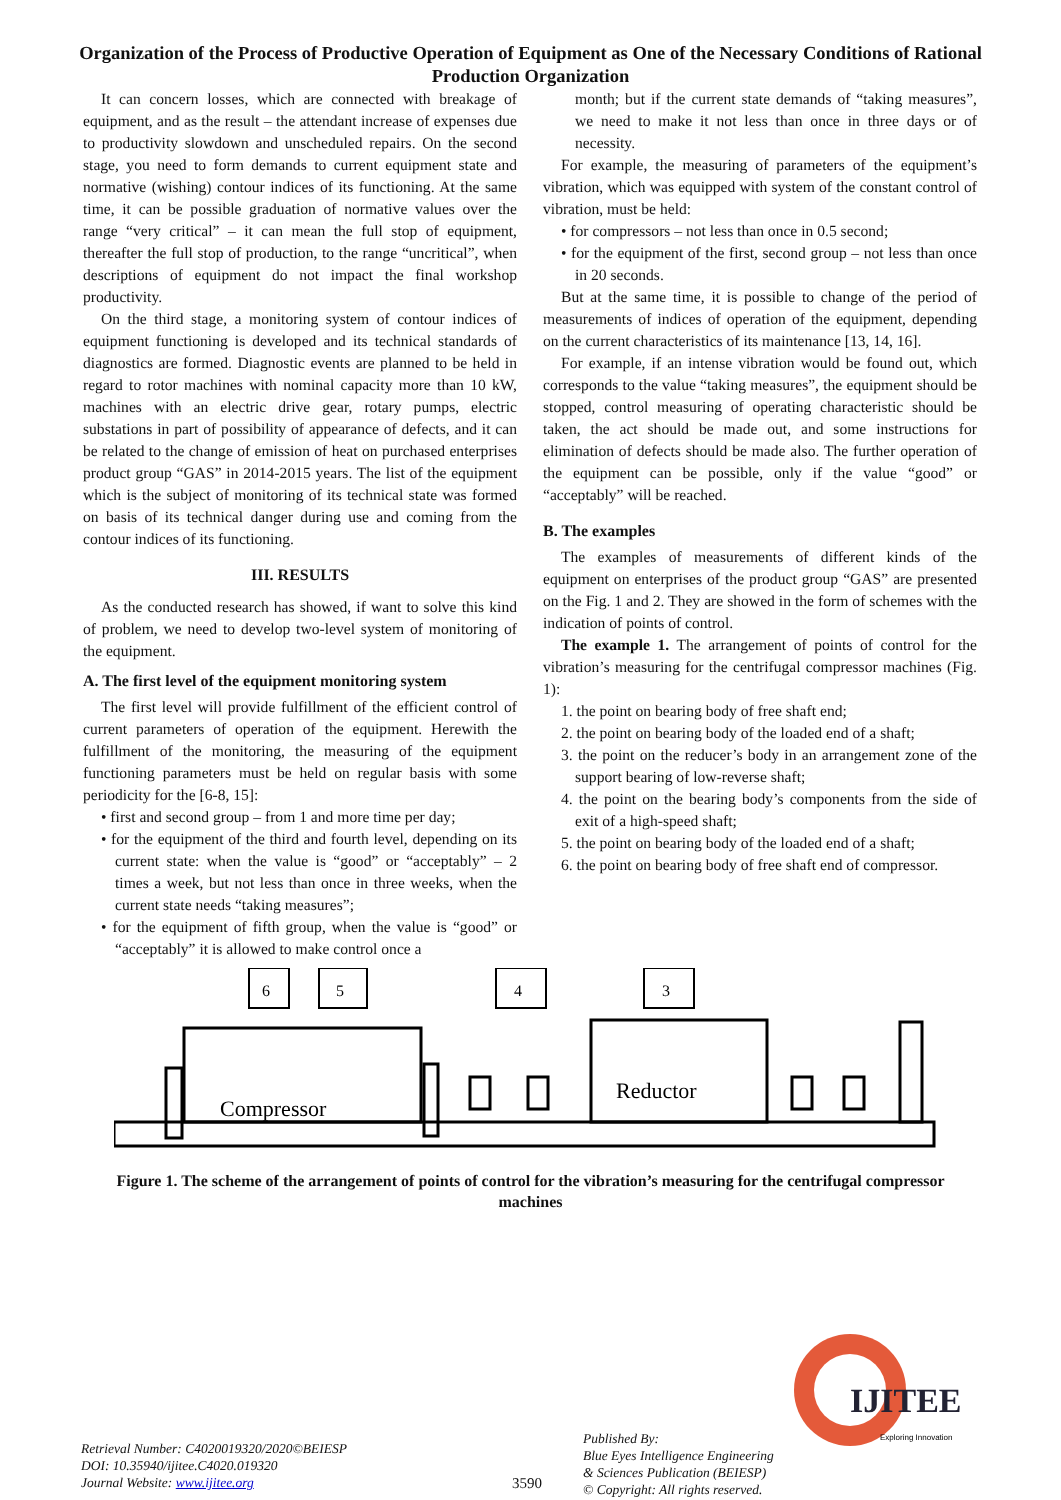Organization of the Process of Productive Operation of Equipment as One of the Necessary Conditions of Rational Production Organization
It can concern losses, which are connected with breakage of equipment, and as the result – the attendant increase of expenses due to productivity slowdown and unscheduled repairs. On the second stage, you need to form demands to current equipment state and normative (wishing) contour indices of its functioning. At the same time, it can be possible graduation of normative values over the range “very critical” – it can mean the full stop of equipment, thereafter the full stop of production, to the range “uncritical”, when descriptions of equipment do not impact the final workshop productivity.
On the third stage, a monitoring system of contour indices of equipment functioning is developed and its technical standards of diagnostics are formed. Diagnostic events are planned to be held in regard to rotor machines with nominal capacity more than 10 kW, machines with an electric drive gear, rotary pumps, electric substations in part of possibility of appearance of defects, and it can be related to the change of emission of heat on purchased enterprises product group “GAS” in 2014-2015 years. The list of the equipment which is the subject of monitoring of its technical state was formed on basis of its technical danger during use and coming from the contour indices of its functioning.
III. RESULTS
As the conducted research has showed, if want to solve this kind of problem, we need to develop two-level system of monitoring of the equipment.
A. The first level of the equipment monitoring system
The first level will provide fulfillment of the efficient control of current parameters of operation of the equipment. Herewith the fulfillment of the monitoring, the measuring of the equipment functioning parameters must be held on regular basis with some periodicity for the [6-8, 15]:
• first and second group – from 1 and more time per day;
• for the equipment of the third and fourth level, depending on its current state: when the value is “good” or “acceptably” – 2 times a week, but not less than once in three weeks, when the current state needs “taking measures”;
• for the equipment of fifth group, when the value is “good” or “acceptably” it is allowed to make control once a
month; but if the current state demands of “taking measures”, we need to make it not less than once in three days or of necessity.
For example, the measuring of parameters of the equipment’s vibration, which was equipped with system of the constant control of vibration, must be held:
• for compressors – not less than once in 0.5 second;
• for the equipment of the first, second group – not less than once in 20 seconds.
But at the same time, it is possible to change of the period of measurements of indices of operation of the equipment, depending on the current characteristics of its maintenance [13, 14, 16].
For example, if an intense vibration would be found out, which corresponds to the value “taking measures”, the equipment should be stopped, control measuring of operating characteristic should be taken, the act should be made out, and some instructions for elimination of defects should be made also. The further operation of the equipment can be possible, only if the value “good” or “acceptably” will be reached.
B. The examples
The examples of measurements of different kinds of the equipment on enterprises of the product group “GAS” are presented on the Fig. 1 and 2. They are showed in the form of schemes with the indication of points of control.
The example 1. The arrangement of points of control for the vibration’s measuring for the centrifugal compressor machines (Fig. 1):
1. the point on bearing body of free shaft end;
2. the point on bearing body of the loaded end of a shaft;
3. the point on the reducer’s body in an arrangement zone of the support bearing of low-reverse shaft;
4. the point on the bearing body’s components from the side of exit of a high-speed shaft;
5. the point on bearing body of the loaded end of a shaft;
6. the point on bearing body of free shaft end of compressor.
6
5
4
3
Compressor
Reductor
Figure 1. The scheme of the arrangement of points of control for the vibration’s measuring for the centrifugal compressor machines
IJITEE
Exploring Innovation
Retrieval Number: C4020019320/2020©BEIESP
DOI: 10.35940/ijitee.C4020.019320
Journal Website: www.ijitee.org
3590
Published By:
Blue Eyes Intelligence Engineering
& Sciences Publication (BEIESP)
© Copyright: All rights reserved.